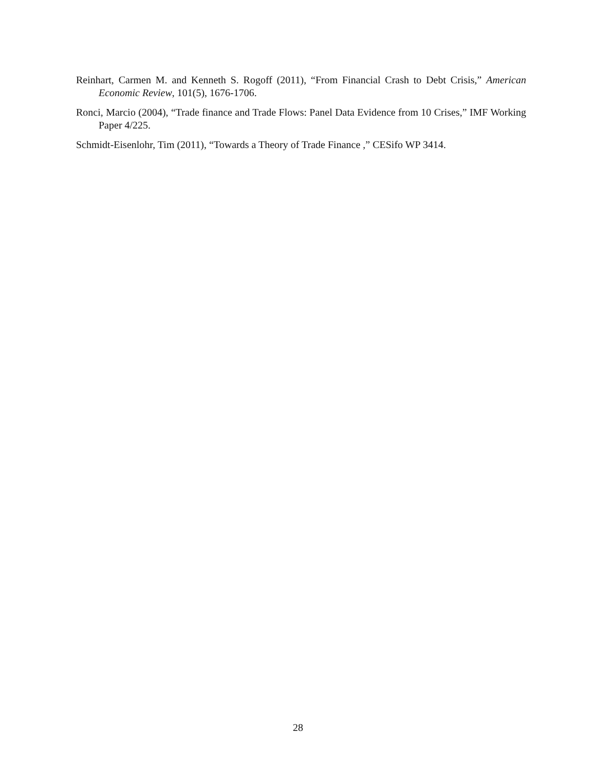Reinhart, Carmen M. and Kenneth S. Rogoff (2011), “From Financial Crash to Debt Crisis,” American Economic Review, 101(5), 1676-1706.
Ronci, Marcio (2004), “Trade finance and Trade Flows: Panel Data Evidence from 10 Crises,” IMF Working Paper 4/225.
Schmidt-Eisenlohr, Tim (2011), “Towards a Theory of Trade Finance ,” CESifo WP 3414.
28